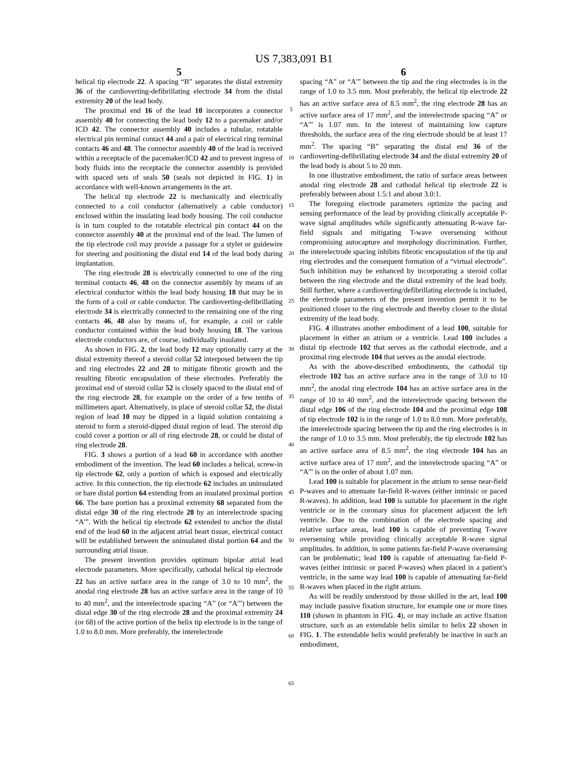US 7,383,091 B1
5
helical tip electrode 22. A spacing “B” separates the distal extremity 36 of the cardioverting-defibrillating electrode 34 from the distal extremity 20 of the lead body.
The proximal end 16 of the lead 10 incorporates a connector assembly 40 for connecting the lead body 12 to a pacemaker and/or ICD 42. The connector assembly 40 includes a tubular, rotatable electrical pin terminal contact 44 and a pair of electrical ring terminal contacts 46 and 48. The connector assembly 40 of the lead is received within a receptacle of the pacemaker/ICD 42 and to prevent ingress of body fluids into the receptacle the connector assembly is provided with spaced sets of seals 50 (seals not depicted in FIG. 1) in accordance with well-known arrangements in the art.
The helical tip electrode 22 is mechanically and electrically connected to a coil conductor (alternatively a cable conductor) enclosed within the insulating lead body housing. The coil conductor is in turn coupled to the rotatable electrical pin contact 44 on the connector assembly 40 at the proximal end of the lead. The lumen of the tip electrode coil may provide a passage for a stylet or guidewire for steering and positioning the distal end 14 of the lead body during implantation.
The ring electrode 28 is electrically connected to one of the ring terminal contacts 46, 48 on the connector assembly by means of an electrical conductor within the lead body housing 18 that may be in the form of a coil or cable conductor. The cardioverting-defibrillating electrode 34 is electrically connected to the remaining one of the ring contacts 46, 48 also by means of, for example, a coil or cable conductor contained within the lead body housing 18. The various electrode conductors are, of course, individually insulated.
As shown in FIG. 2, the lead body 12 may optionally carry at the distal extremity thereof a steroid collar 52 interposed between the tip and ring electrodes 22 and 28 to mitigate fibrotic growth and the resulting fibrotic encapsulation of these electrodes. Preferably the proximal end of steroid collar 52 is closely spaced to the distal end of the ring electrode 28, for example on the order of a few tenths of millimeters apart. Alternatively, in place of steroid collar 52, the distal region of lead 10 may be dipped in a liquid solution containing a steroid to form a steroid-dipped distal region of lead. The steroid dip could cover a portion or all of ring electrode 28, or could be distal of ring electrode 28.
FIG. 3 shows a portion of a lead 60 in accordance with another embodiment of the invention. The lead 60 includes a helical, screw-in tip electrode 62, only a portion of which is exposed and electrically active. In this connection, the tip electrode 62 includes an uninsulated or bare distal portion 64 extending from an insulated proximal portion 66. The bare portion has a proximal extremity 68 separated from the distal edge 30 of the ring electrode 28 by an interelectrode spacing “A'”. With the helical tip electrode 62 extended to anchor the distal end of the lead 60 in the adjacent atrial heart tissue, electrical contact will be established between the uninsulated distal portion 64 and the surrounding atrial tissue.
The present invention provides optimum bipolar atrial lead electrode parameters. More specifically, cathodal helical tip electrode 22 has an active surface area in the range of 3.0 to 10 mm<sup>2</sup>, the anodal ring electrode 28 has an active surface area in the range of 10 to 40 mm<sup>2</sup>, and the interelectrode spacing “A” (or “A'”) between the distal edge 30 of the ring electrode 28 and the proximal extremity 24 (or 68) of the active portion of the helix tip electrode is in the range of 1.0 to 8.0 mm. More preferably, the interelectrode
5
10
15
20
25
30
35
40
45
50
55
60
65
6
spacing “A” or “A'” between the tip and the ring electrodes is in the range of 1.0 to 3.5 mm. Most preferably, the helical tip electrode 22 has an active surface area of 8.5 mm<sup>2</sup>, the ring electrode 28 has an active surface area of 17 mm<sup>2</sup>, and the interelectrode spacing “A” or “A'” is 1.07 mm. In the interest of maintaining low capture thresholds, the surface area of the ring electrode should be at least 17 mm<sup>2</sup>. The spacing “B” separating the distal end 36 of the cardioverting-defibrillating electrode 34 and the distal extremity 20 of the lead body is about 5 to 20 mm.
In one illustrative embodiment, the ratio of surface areas between anodal ring electrode 28 and cathodal helical tip electrode 22 is preferably between about 1.5:1 and about 3.0:1.
The foregoing electrode parameters optimize the pacing and sensing performance of the lead by providing clinically acceptable P-wave signal amplitudes while significantly attenuating R-wave far-field signals and mitigating T-wave oversensing without compromising autocapture and morphology discrimination. Further, the interelectrode spacing inhibits fibrotic encapsulation of the tip and ring electrodes and the consequent formation of a “virtual electrode”. Such inhibition may be enhanced by incorporating a steroid collar between the ring electrode and the distal extremity of the lead body. Still further, where a cardioverting/defibrillating electrode is included, the electrode parameters of the present invention permit it to be positioned closer to the ring electrode and thereby closer to the distal extremity of the lead body.
FIG. 4 illustrates another embodiment of a lead 100, suitable for placement in either an atrium or a ventricle. Lead 100 includes a distal tip electrode 102 that serves as the cathodal electrode, and a proximal ring electrode 104 that serves as the anodal electrode.
As with the above-described embodiments, the cathodal tip electrode 102 has an active surface area in the range of 3.0 to 10 mm<sup>2</sup>, the anodal ring electrode 104 has an active surface area in the range of 10 to 40 mm<sup>2</sup>, and the interelectrode spacing between the distal edge 106 of the ring electrode 104 and the proximal edge 108 of tip electrode 102 is in the range of 1.0 to 8.0 mm. More preferably, the interelectrode spacing between the tip and the ring electrodes is in the range of 1.0 to 3.5 mm. Most preferably, the tip electrode 102 has an active surface area of 8.5 mm<sup>2</sup>, the ring electrode 104 has an active surface area of 17 mm<sup>2</sup>, and the interelectrode spacing “A” or “A'” is on the order of about 1.07 mm.
Lead 100 is suitable for placement in the atrium to sense near-field P-waves and to attenuate far-field R-waves (either intrinsic or paced R-waves). In addition, lead 100 is suitable for placement in the right ventricle or in the coronary sinus for placement adjacent the left ventricle. Due to the combination of the electrode spacing and relative surface areas, lead 100 is capable of preventing T-wave oversensing while providing clinically acceptable R-wave signal amplitudes. In addition, in some patients far-field P-wave oversensing can be problematic; lead 100 is capable of attenuating far-field P-waves (either intrinsic or paced P-waves) when placed in a patient’s ventricle, in the same way lead 100 is capable of attenuating far-field R-waves when placed in the right atrium.
As will be readily understood by those skilled in the art, lead 100 may include passive fixation structure, for example one or more tines 110 (shown in phantom in FIG. 4), or may include an active fixation structure, such as an extendable helix similar to helix 22 shown in FIG. 1. The extendable helix would preferably be inactive in such an embodiment,